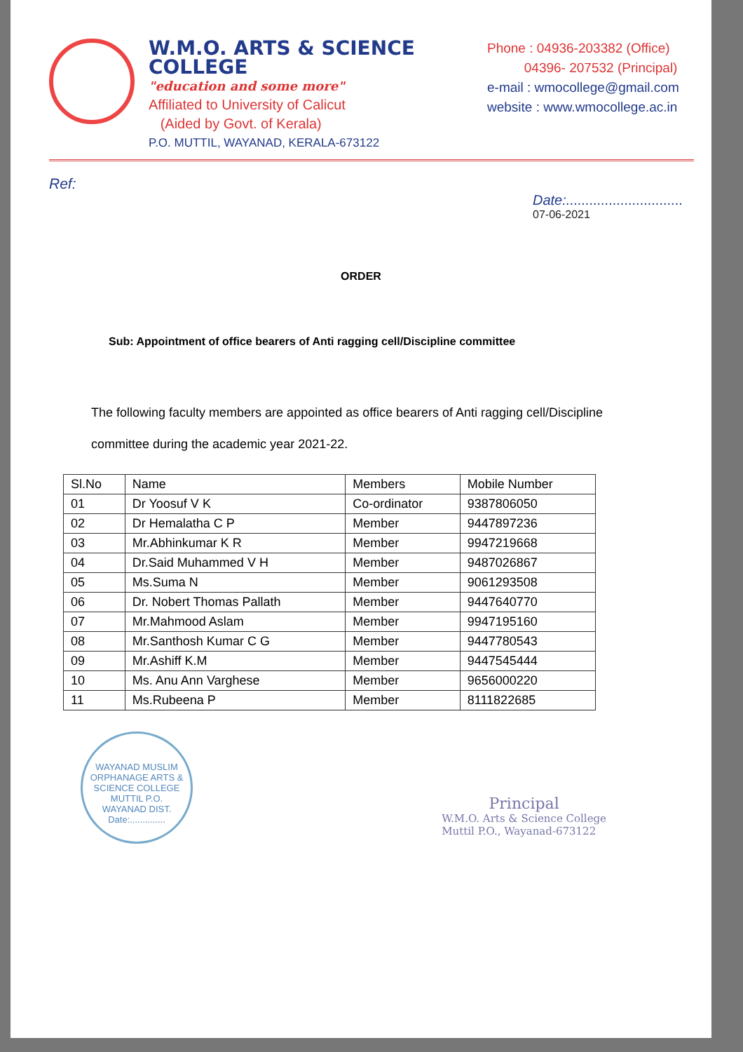W.M.O. ARTS & SCIENCE COLLEGE
"education and some more"
Affiliated to University of Calicut
(Aided by Govt. of Kerala)
P.O. MUTTIL, WAYANAD, KERALA-673122
Phone : 04936-203382 (Office)
04396- 207532 (Principal)
e-mail : wmocollege@gmail.com
website : www.wmocollege.ac.in
Ref:
Date:..............................
07-06-2021
ORDER
Sub: Appointment of office bearers of Anti ragging cell/Discipline committee
The following faculty members are appointed as office bearers of Anti ragging cell/Discipline committee during the academic year 2021-22.
| Sl.No | Name | Members | Mobile Number |
| --- | --- | --- | --- |
| 01 | Dr Yoosuf V K | Co-ordinator | 9387806050 |
| 02 | Dr Hemalatha C P | Member | 9447897236 |
| 03 | Mr.Abhinkumar K R | Member | 9947219668 |
| 04 | Dr.Said Muhammed V H | Member | 9487026867 |
| 05 | Ms.Suma N | Member | 9061293508 |
| 06 | Dr. Nobert Thomas Pallath | Member | 9447640770 |
| 07 | Mr.Mahmood Aslam | Member | 9947195160 |
| 08 | Mr.Santhosh Kumar C G | Member | 9447780543 |
| 09 | Mr.Ashiff K.M | Member | 9447545444 |
| 10 | Ms. Anu Ann Varghese | Member | 9656000220 |
| 11 | Ms.Rubeena P | Member | 8111822685 |
WAYANAD MUSLIM ORPHANAGE ARTS & SCIENCE COLLEGE
MUTTIL P.O.
WAYANAD DIST.
Date:..............
Principal
W.M.O. Arts & Science College
Muttil P.O., Wayanad-673122